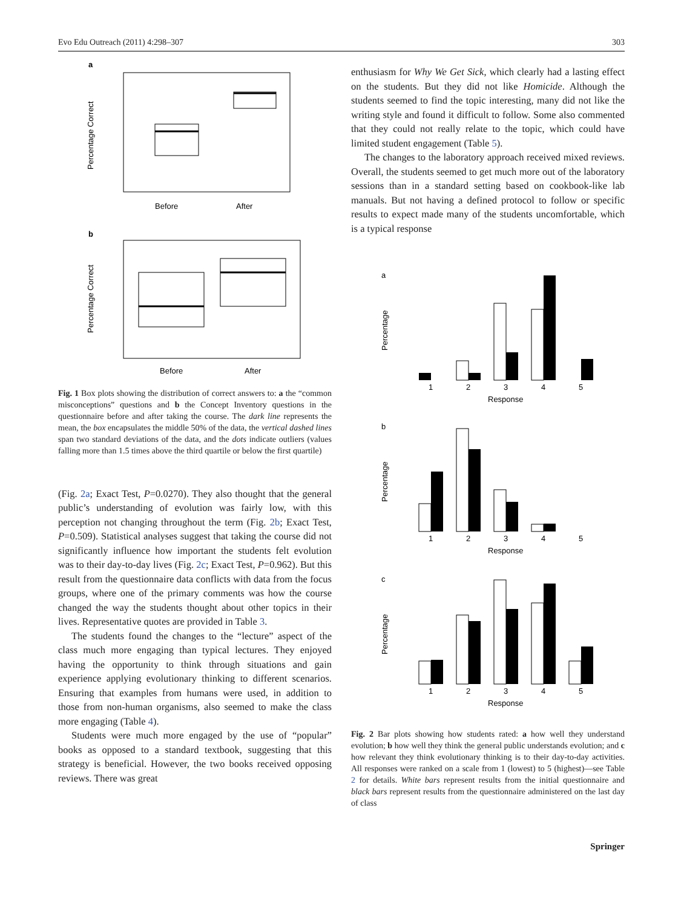Evo Edu Outreach (2011) 4:298–307 303
a
Percentage Correct
Before
After
b
Percentage Correct
Before
After
Fig. 1 Box plots showing the distribution of correct answers to: a the “common misconceptions” questions and b the Concept Inventory questions in the questionnaire before and after taking the course. The dark line represents the mean, the box encapsulates the middle 50% of the data, the vertical dashed lines span two standard deviations of the data, and the dots indicate outliers (values falling more than 1.5 times above the third quartile or below the first quartile)
(Fig. 2a; Exact Test, P=0.0270). They also thought that the general public’s understanding of evolution was fairly low, with this perception not changing throughout the term (Fig. 2b; Exact Test, P=0.509). Statistical analyses suggest that taking the course did not significantly influence how important the students felt evolution was to their day-to-day lives (Fig. 2c; Exact Test, P=0.962). But this result from the questionnaire data conflicts with data from the focus groups, where one of the primary comments was how the course changed the way the students thought about other topics in their lives. Representative quotes are provided in Table 3.
The students found the changes to the “lecture” aspect of the class much more engaging than typical lectures. They enjoyed having the opportunity to think through situations and gain experience applying evolutionary thinking to different scenarios. Ensuring that examples from humans were used, in addition to those from non-human organisms, also seemed to make the class more engaging (Table 4).
Students were much more engaged by the use of “popular” books as opposed to a standard textbook, suggesting that this strategy is beneficial. However, the two books received opposing reviews. There was great
enthusiasm for Why We Get Sick, which clearly had a lasting effect on the students. But they did not like Homicide. Although the students seemed to find the topic interesting, many did not like the writing style and found it difficult to follow. Some also commented that they could not really relate to the topic, which could have limited student engagement (Table 5).
The changes to the laboratory approach received mixed reviews. Overall, the students seemed to get much more out of the laboratory sessions than in a standard setting based on cookbook-like lab manuals. But not having a defined protocol to follow or specific results to expect made many of the students uncomfortable, which is a typical response
a
Percentage
1
2
3
4
5
Response
b
Percentage
1
2
3
4
5
Response
c
Percentage
1
2
3
4
5
Response
Fig. 2 Bar plots showing how students rated: a how well they understand evolution; b how well they think the general public understands evolution; and c how relevant they think evolutionary thinking is to their day-to-day activities. All responses were ranked on a scale from 1 (lowest) to 5 (highest)—see Table 2 for details. White bars represent results from the initial questionnaire and black bars represent results from the questionnaire administered on the last day of class
Springer